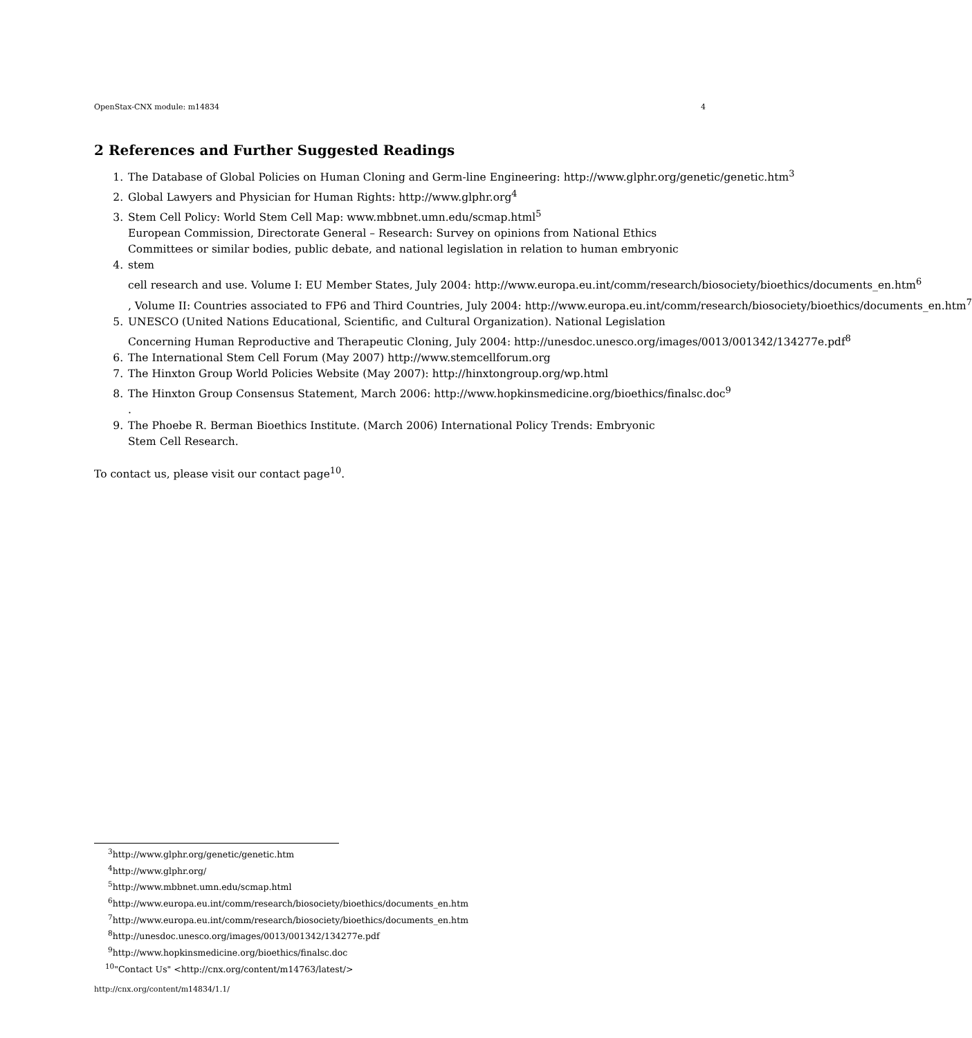OpenStax-CNX module: m14834 4
2 References and Further Suggested Readings
1. The Database of Global Policies on Human Cloning and Germ-line Engineering: http://www.glphr.org/genetic/genetic.htm<sup>3</sup>
2. Global Lawyers and Physician for Human Rights: http://www.glphr.org<sup>4</sup>
3. Stem Cell Policy: World Stem Cell Map: www.mbbnet.umn.edu/scmap.html<sup>5</sup>
4. European Commission, Directorate General – Research: Survey on opinions from National Ethics Committees or similar bodies, public debate, and national legislation in relation to human embryonic stem
cell research and use. Volume I: EU Member States, July 2004: http://www.europa.eu.int/comm/research/biosociety/bioethics/documents_en.htm<sup>6</sup>
, Volume II: Countries associated to FP6 and Third Countries, July 2004: http://www.europa.eu.int/comm/research/biosociety/bioethics/documents_en.htm<sup>7</sup>
5. UNESCO (United Nations Educational, Scientific, and Cultural Organization). National Legislation
Concerning Human Reproductive and Therapeutic Cloning, July 2004: http://unesdoc.unesco.org/images/0013/001342/134277e.pdf<sup>8</sup>
6. The International Stem Cell Forum (May 2007) http://www.stemcellforum.org
7. The Hinxton Group World Policies Website (May 2007): http://hinxtongroup.org/wp.html
8. The Hinxton Group Consensus Statement, March 2006: http://www.hopkinsmedicine.org/bioethics/finalsc.doc<sup>9</sup>
.
9. The Phoebe R. Berman Bioethics Institute. (March 2006) International Policy Trends: Embryonic
Stem Cell Research.
To contact us, please visit our contact page<sup>10</sup>.
<sup>3</sup> http://www.glphr.org/genetic/genetic.htm
<sup>4</sup> http://www.glphr.org/
<sup>5</sup> http://www.mbbnet.umn.edu/scmap.html
<sup>6</sup> http://www.europa.eu.int/comm/research/biosociety/bioethics/documents_en.htm
<sup>7</sup> http://www.europa.eu.int/comm/research/biosociety/bioethics/documents_en.htm
<sup>8</sup> http://unesdoc.unesco.org/images/0013/001342/134277e.pdf
<sup>9</sup> http://www.hopkinsmedicine.org/bioethics/finalsc.doc
<sup>10</sup> "Contact Us" <http://cnx.org/content/m14763/latest/>
http://cnx.org/content/m14834/1.1/